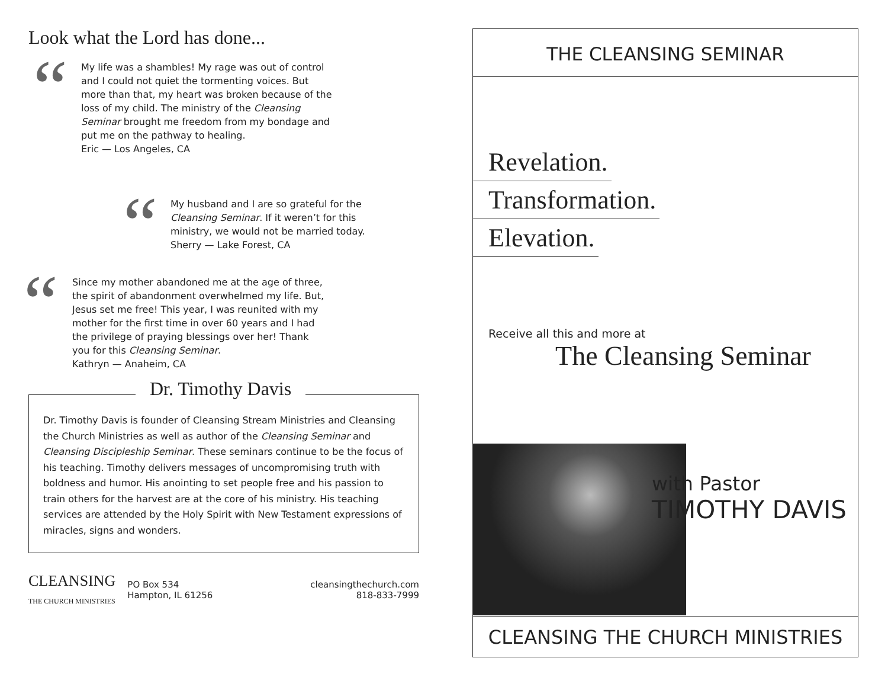Look what the Lord has done...
“My life was a shambles! My rage was out of control and I could not quiet the tormenting voices. But more than that, my heart was broken because of the loss of my child. The ministry of the Cleansing Seminar brought me freedom from my bondage and put me on the pathway to healing.
Eric — Los Angeles, CA
“My husband and I are so grateful for the Cleansing Seminar. If it weren’t for this ministry, we would not be married today.
Sherry — Lake Forest, CA
“Since my mother abandoned me at the age of three, the spirit of abandonment overwhelmed my life. But, Jesus set me free! This year, I was reunited with my mother for the first time in over 60 years and I had the privilege of praying blessings over her! Thank you for this Cleansing Seminar.
Kathryn — Anaheim, CA
Dr. Timothy Davis
Dr. Timothy Davis is founder of Cleansing Stream Ministries and Cleansing the Church Ministries as well as author of the Cleansing Seminar and Cleansing Discipleship Seminar. These seminars continue to be the focus of his teaching. Timothy delivers messages of uncompromising truth with boldness and humor. His anointing to set people free and his passion to train others for the harvest are at the core of his ministry. His teaching services are attended by the Holy Spirit with New Testament expressions of miracles, signs and wonders.
CLEANSING
THE CHURCH MINISTRIES
PO Box 534
Hampton, IL 61256
cleansingthechurch.com
818-833-7999
THE CLEANSING SEMINAR
Revelation.
Transformation.
Elevation.
Receive all this and more at
The Cleansing Seminar
with Pastor
TIMOTHY DAVIS
CLEANSING THE CHURCH MINISTRIES